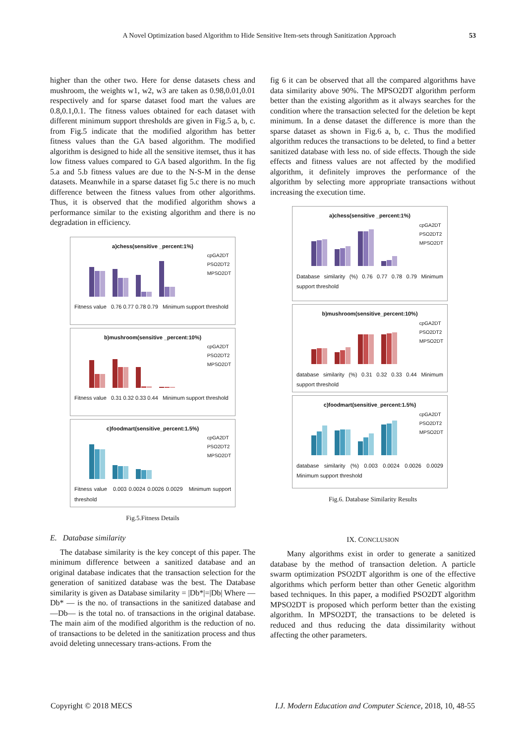A Novel Optimization based Algorithm to Hide Sensitive Item-sets through Sanitization Approach 53
higher than the other two. Here for dense datasets chess and mushroom, the weights w1, w2, w3 are taken as 0.98,0.01,0.01 respectively and for sparse dataset food mart the values are 0.8,0.1,0.1. The fitness values obtained for each dataset with different minimum support thresholds are given in Fig.5 a, b, c. from Fig.5 indicate that the modified algorithm has better fitness values than the GA based algorithm. The modified algorithm is designed to hide all the sensitive itemset, thus it has low fitness values compared to GA based algorithm. In the fig 5.a and 5.b fitness values are due to the N-S-M in the dense datasets. Meanwhile in a sparse dataset fig 5.c there is no much difference between the fitness values from other algorithms. Thus, it is observed that the modified algorithm shows a performance similar to the existing algorithm and there is no degradation in efficiency.
a)chess(sensitive _percent:1%)
cpGA2DT
PSO2DT2
MPSO2DT
Fitness value 0.76 0.77 0.78 0.79 Minimum support threshold
b)mushroom(sensitive _percent:10%)
cpGA2DT
PSO2DT2
MPSO2DT
Fitness value 0.31 0.32 0.33 0.44 Minimum support threshold
c)foodmart(sensitive_percent:1.5%)
cpGA2DT
PSO2DT2
MPSO2DT
Fitness value 0.003 0.0024 0.0026 0.0029 Minimum support threshold
Fig.5.Fitness Details
E. Database similarity
The database similarity is the key concept of this paper. The minimum difference between a sanitized database and an original database indicates that the transaction selection for the generation of sanitized database was the best. The Database similarity is given as Database similarity = |Db*|=|Db| Where —Db* — is the no. of transactions in the sanitized database and —Db— is the total no. of transactions in the original database. The main aim of the modified algorithm is the reduction of no. of transactions to be deleted in the sanitization process and thus avoid deleting unnecessary trans-actions. From the
fig 6 it can be observed that all the compared algorithms have data similarity above 90%. The MPSO2DT algorithm perform better than the existing algorithm as it always searches for the condition where the transaction selected for the deletion be kept minimum. In a dense dataset the difference is more than the sparse dataset as shown in Fig.6 a, b, c. Thus the modified algorithm reduces the transactions to be deleted, to find a better sanitized database with less no. of side effects. Though the side effects and fitness values are not affected by the modified algorithm, it definitely improves the performance of the algorithm by selecting more appropriate transactions without increasing the execution time.
a)chess(sensitive _percent:1%)
cpGA2DT
PSO2DT2
MPSO2DT
Database similarity (%) 0.76 0.77 0.78 0.79 Minimum support threshold
b)mushroom(sensitive_percent:10%)
cpGA2DT
PSO2DT2
MPSO2DT
database similarity (%) 0.31 0.32 0.33 0.44 Minimum support threshold
c)foodmart(sensitive_percent:1.5%)
cpGA2DT
PSO2DT2
MPSO2DT
database similarity (%) 0.003 0.0024 0.0026 0.0029 Minimum support threshold
Fig.6. Database Similarity Results
IX. CONCLUSION
Many algorithms exist in order to generate a sanitized database by the method of transaction deletion. A particle swarm optimization PSO2DT algorithm is one of the effective algorithms which perform better than other Genetic algorithm based techniques. In this paper, a modified PSO2DT algorithm MPSO2DT is proposed which perform better than the existing algorithm. In MPSO2DT, the transactions to be deleted is reduced and thus reducing the data dissimilarity without affecting the other parameters.
Copyright © 2018 MECS I.J. Modern Education and Computer Science, 2018, 10, 48-55